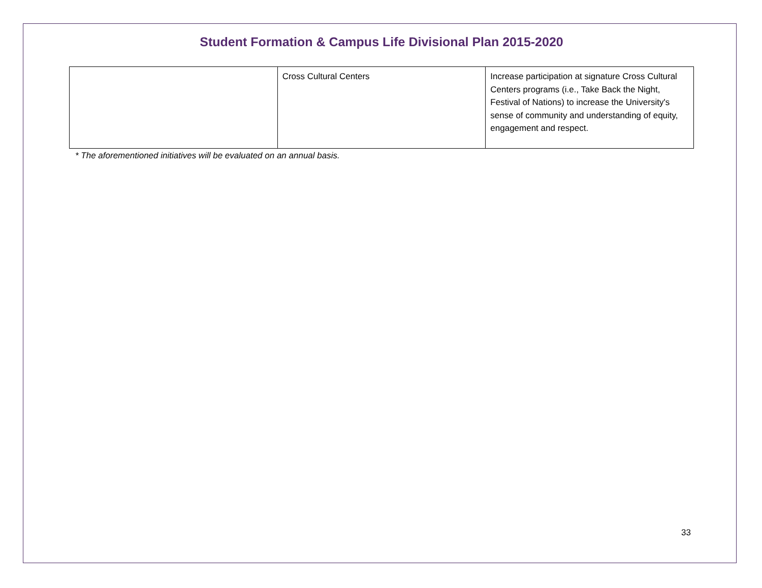Student Formation & Campus Life Divisional Plan 2015-2020
| | Cross Cultural Centers | Increase participation at signature Cross Cultural Centers programs (i.e., Take Back the Night, Festival of Nations) to increase the University's sense of community and understanding of equity, engagement and respect. |
* The aforementioned initiatives will be evaluated on an annual basis.
33